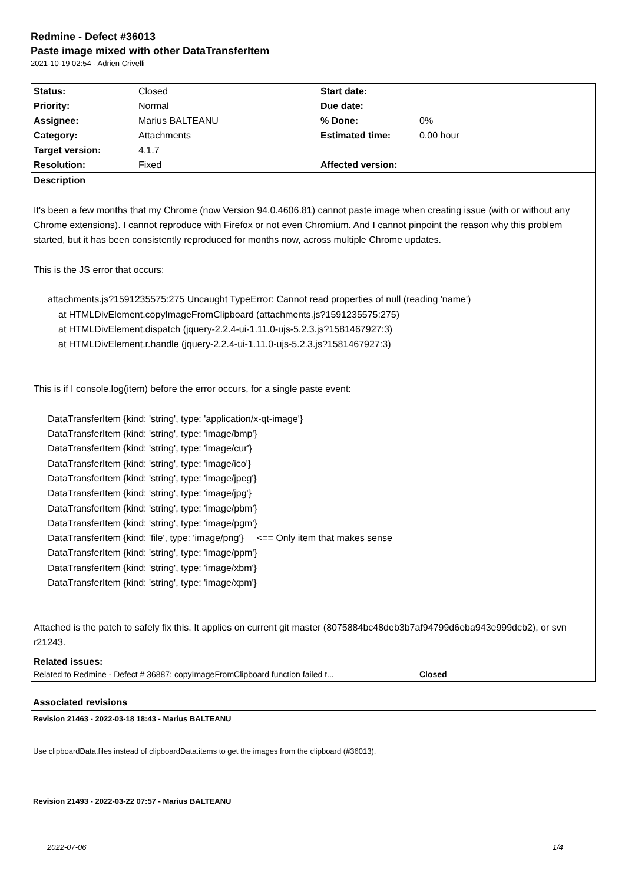Redmine - Defect #36013
Paste image mixed with other DataTransferItem
2021-10-19 02:54 - Adrien Crivelli
| Status: | Closed | Start date: | |
| Priority: | Normal | Due date: | |
| Assignee: | Marius BALTEANU | % Done: | 0% |
| Category: | Attachments | Estimated time: | 0.00 hour |
| Target version: | 4.1.7 | | |
| Resolution: | Fixed | Affected version: | |
Description
It's been a few months that my Chrome (now Version 94.0.4606.81) cannot paste image when creating issue (with or without any Chrome extensions). I cannot reproduce with Firefox or not even Chromium. And I cannot pinpoint the reason why this problem started, but it has been consistently reproduced for months now, across multiple Chrome updates.
This is the JS error that occurs:
attachments.js?1591235575:275 Uncaught TypeError: Cannot read properties of null (reading 'name')
at HTMLDivElement.copyImageFromClipboard (attachments.js?1591235575:275)
at HTMLDivElement.dispatch (jquery-2.2.4-ui-1.11.0-ujs-5.2.3.js?1581467927:3)
at HTMLDivElement.r.handle (jquery-2.2.4-ui-1.11.0-ujs-5.2.3.js?1581467927:3)
This is if I console.log(item) before the error occurs, for a single paste event:
DataTransferItem {kind: 'string', type: 'application/x-qt-image'}
DataTransferItem {kind: 'string', type: 'image/bmp'}
DataTransferItem {kind: 'string', type: 'image/cur'}
DataTransferItem {kind: 'string', type: 'image/ico'}
DataTransferItem {kind: 'string', type: 'image/jpeg'}
DataTransferItem {kind: 'string', type: 'image/jpg'}
DataTransferItem {kind: 'string', type: 'image/pbm'}
DataTransferItem {kind: 'string', type: 'image/pgm'}
DataTransferItem {kind: 'file', type: 'image/png'} <== Only item that makes sense
DataTransferItem {kind: 'string', type: 'image/ppm'}
DataTransferItem {kind: 'string', type: 'image/xbm'}
DataTransferItem {kind: 'string', type: 'image/xpm'}
Attached is the patch to safely fix this. It applies on current git master (8075884bc48deb3b7af94799d6eba943e999dcb2), or svn r21243.
Related issues:
Related to Redmine - Defect # 36887: copyImageFromClipboard function failed t... Closed
Associated revisions
Revision 21463 - 2022-03-18 18:43 - Marius BALTEANU
Use clipboardData.files instead of clipboardData.items to get the images from the clipboard (#36013).
Revision 21493 - 2022-03-22 07:57 - Marius BALTEANU
2022-07-06 1/4